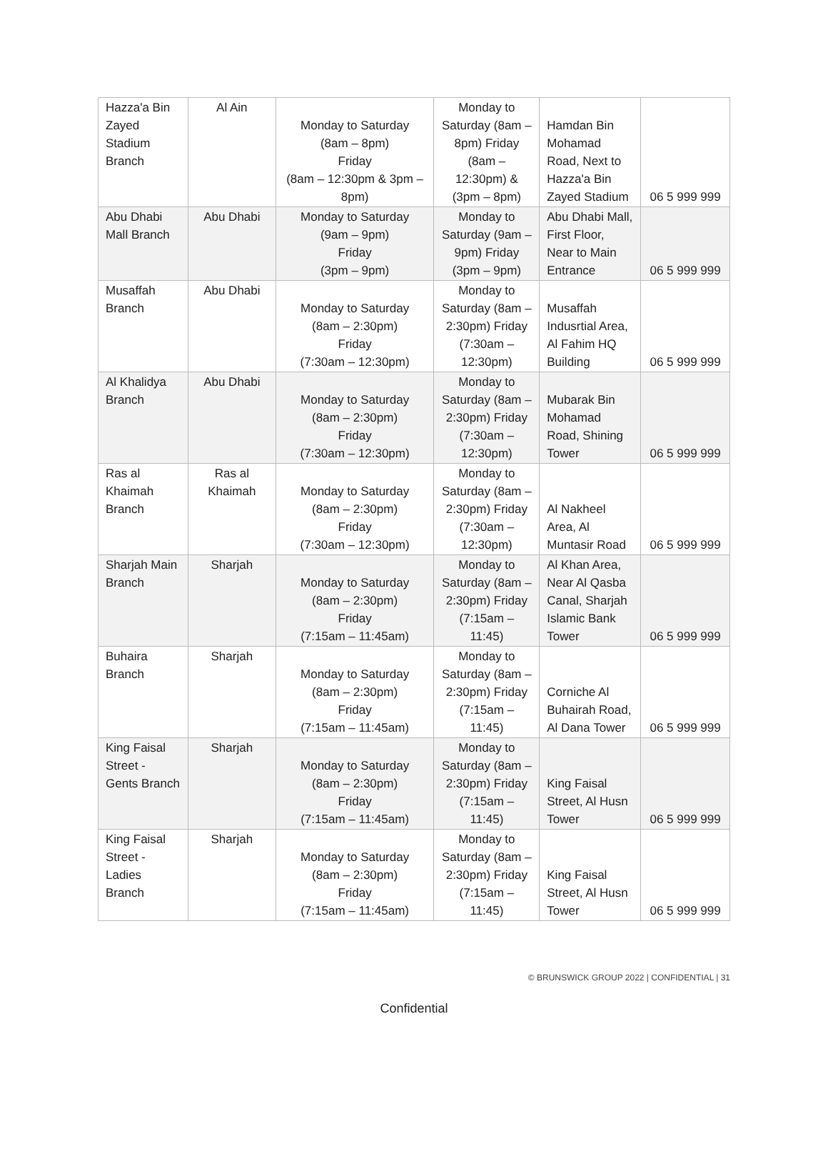| Hazza'a Bin Zayed Stadium Branch | Al Ain | Monday to Saturday (8am – 8pm) Friday (8am – 12:30pm & 3pm – 8pm) | Monday to Saturday (8am – 8pm) Friday (8am – 12:30pm) & (3pm – 8pm) | Hamdan Bin Mohamad Road, Next to Hazza'a Bin Zayed Stadium | 06 5 999 999 |
| Abu Dhabi Mall Branch | Abu Dhabi | Monday to Saturday (9am – 9pm) Friday (3pm – 9pm) | Monday to Saturday (9am – 9pm) Friday (3pm – 9pm) | Abu Dhabi Mall, First Floor, Near to Main Entrance | 06 5 999 999 |
| Musaffah Branch | Abu Dhabi | Monday to Saturday (8am – 2:30pm) Friday (7:30am – 12:30pm) | Monday to Saturday (8am – 2:30pm) Friday (7:30am – 12:30pm) | Musaffah Indusrtial Area, Al Fahim HQ Building | 06 5 999 999 |
| Al Khalidya Branch | Abu Dhabi | Monday to Saturday (8am – 2:30pm) Friday (7:30am – 12:30pm) | Monday to Saturday (8am – 2:30pm) Friday (7:30am – 12:30pm) | Mubarak Bin Mohamad Road, Shining Tower | 06 5 999 999 |
| Ras al Khaimah Branch | Ras al Khaimah | Monday to Saturday (8am – 2:30pm) Friday (7:30am – 12:30pm) | Monday to Saturday (8am – 2:30pm) Friday (7:30am – 12:30pm) | Al Nakheel Area, Al Muntasir Road | 06 5 999 999 |
| Sharjah Main Branch | Sharjah | Monday to Saturday (8am – 2:30pm) Friday (7:15am – 11:45am) | Monday to Saturday (8am – 2:30pm) Friday (7:15am – 11:45) | Al Khan Area, Near Al Qasba Canal, Sharjah Islamic Bank Tower | 06 5 999 999 |
| Buhaira Branch | Sharjah | Monday to Saturday (8am – 2:30pm) Friday (7:15am – 11:45am) | Monday to Saturday (8am – 2:30pm) Friday (7:15am – 11:45) | Corniche Al Buhairah Road, Al Dana Tower | 06 5 999 999 |
| King Faisal Street - Gents Branch | Sharjah | Monday to Saturday (8am – 2:30pm) Friday (7:15am – 11:45am) | Monday to Saturday (8am – 2:30pm) Friday (7:15am – 11:45) | King Faisal Street, Al Husn Tower | 06 5 999 999 |
| King Faisal Street - Ladies Branch | Sharjah | Monday to Saturday (8am – 2:30pm) Friday (7:15am – 11:45am) | Monday to Saturday (8am – 2:30pm) Friday (7:15am – 11:45) | King Faisal Street, Al Husn Tower | 06 5 999 999 |
© BRUNSWICK GROUP 2022 | CONFIDENTIAL | 31
Confidential